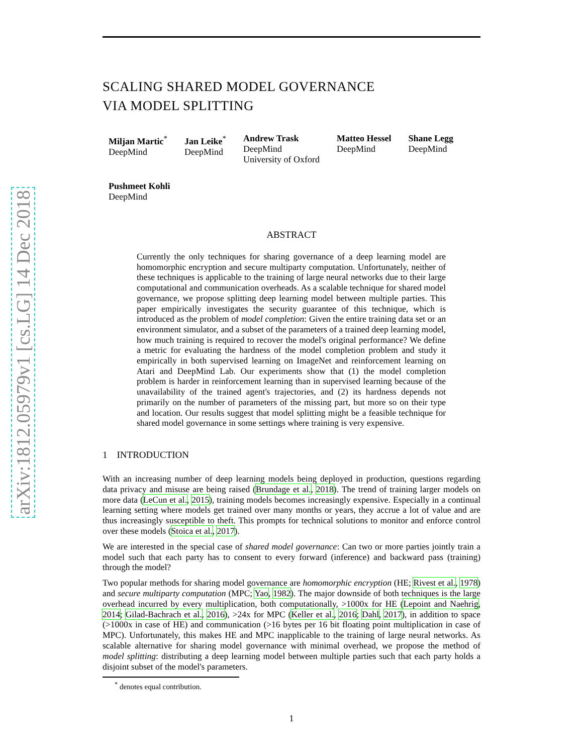arXiv:1812.05979v1 [cs.LG] 14 Dec 2018
SCALING SHARED MODEL GOVERNANCE
VIA MODEL SPLITTING
Miljan Martic<sup>*</sup>
DeepMind
Jan Leike<sup>*</sup>
DeepMind
Andrew Trask
DeepMind
University of Oxford
Matteo Hessel
DeepMind
Shane Legg
DeepMind
Pushmeet Kohli
DeepMind
ABSTRACT
Currently the only techniques for sharing governance of a deep learning model are homomorphic encryption and secure multiparty computation. Unfortunately, neither of these techniques is applicable to the training of large neural networks due to their large computational and communication overheads. As a scalable technique for shared model governance, we propose splitting deep learning model between multiple parties. This paper empirically investigates the security guarantee of this technique, which is introduced as the problem of model completion: Given the entire training data set or an environment simulator, and a subset of the parameters of a trained deep learning model, how much training is required to recover the model's original performance? We define a metric for evaluating the hardness of the model completion problem and study it empirically in both supervised learning on ImageNet and reinforcement learning on Atari and DeepMind Lab. Our experiments show that (1) the model completion problem is harder in reinforcement learning than in supervised learning because of the unavailability of the trained agent's trajectories, and (2) its hardness depends not primarily on the number of parameters of the missing part, but more so on their type and location. Our results suggest that model splitting might be a feasible technique for shared model governance in some settings where training is very expensive.
1 INTRODUCTION
With an increasing number of deep learning models being deployed in production, questions regarding data privacy and misuse are being raised (Brundage et al., 2018). The trend of training larger models on more data (LeCun et al., 2015), training models becomes increasingly expensive. Especially in a continual learning setting where models get trained over many months or years, they accrue a lot of value and are thus increasingly susceptible to theft. This prompts for technical solutions to monitor and enforce control over these models (Stoica et al., 2017).
We are interested in the special case of shared model governance: Can two or more parties jointly train a model such that each party has to consent to every forward (inference) and backward pass (training) through the model?
Two popular methods for sharing model governance are homomorphic encryption (HE; Rivest et al., 1978) and secure multiparty computation (MPC; Yao, 1982). The major downside of both techniques is the large overhead incurred by every multiplication, both computationally, >1000x for HE (Lepoint and Naehrig, 2014; Gilad-Bachrach et al., 2016), >24x for MPC (Keller et al., 2016; Dahl, 2017), in addition to space (>1000x in case of HE) and communication (>16 bytes per 16 bit floating point multiplication in case of MPC). Unfortunately, this makes HE and MPC inapplicable to the training of large neural networks. As scalable alternative for sharing model governance with minimal overhead, we propose the method of model splitting: distributing a deep learning model between multiple parties such that each party holds a disjoint subset of the model's parameters.
<sup>*</sup> denotes equal contribution.
1